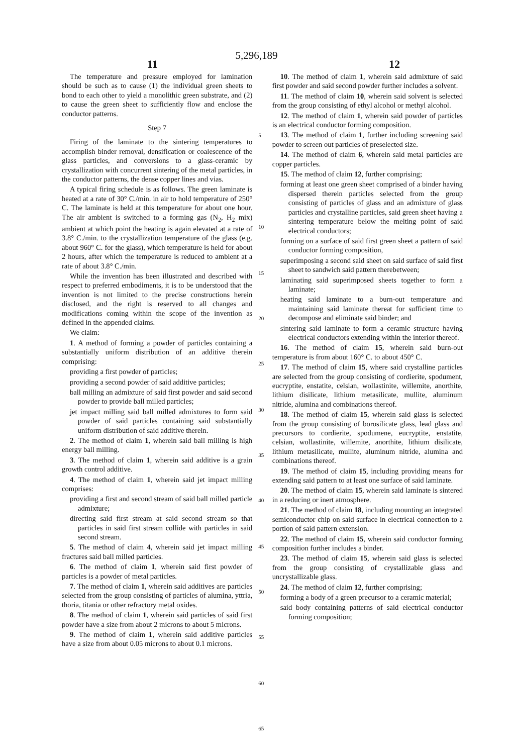5,296,189
11 12
The temperature and pressure employed for lamination should be such as to cause (1) the individual green sheets to bond to each other to yield a monolithic green substrate, and (2) to cause the green sheet to sufficiently flow and enclose the conductor patterns.
Step 7
Firing of the laminate to the sintering temperatures to accomplish binder removal, densification or coalescence of the glass particles, and conversions to a glass-ceramic by crystallization with concurrent sintering of the metal particles, in the conductor patterns, the dense copper lines and vias.
A typical firing schedule is as follows. The green laminate is heated at a rate of 30° C./min. in air to hold temperature of 250° C. The laminate is held at this temperature for about one hour. The air ambient is switched to a forming gas (N<sub>2</sub>, H<sub>2</sub> mix) ambient at which point the heating is again elevated at a rate of 3.8° C./min. to the crystallization temperature of the glass (e.g. about 960° C. for the glass), which temperature is held for about 2 hours, after which the temperature is reduced to ambient at a rate of about 3.8° C./min.
While the invention has been illustrated and described with respect to preferred embodiments, it is to be understood that the invention is not limited to the precise constructions herein disclosed, and the right is reserved to all changes and modifications coming within the scope of the invention as defined in the appended claims.
We claim:
1. A method of forming a powder of particles containing a substantially uniform distribution of an additive therein comprising:
providing a first powder of particles;
providing a second powder of said additive particles;
ball milling an admixture of said first powder and said second powder to provide ball milled particles;
jet impact milling said ball milled admixtures to form said powder of said particles containing said substantially uniform distribution of said additive therein.
2. The method of claim 1, wherein said ball milling is high energy ball milling.
3. The method of claim 1, wherein said additive is a grain growth control additive.
4. The method of claim 1, wherein said jet impact milling comprises:
providing a first and second stream of said ball milled particle admixture;
directing said first stream at said second stream so that particles in said first stream collide with particles in said second stream.
5. The method of claim 4, wherein said jet impact milling fractures said ball milled particles.
6. The method of claim 1, wherein said first powder of particles is a powder of metal particles.
7. The method of claim 1, wherein said additives are particles selected from the group consisting of particles of alumina, yttria, thoria, titania or other refractory metal oxides.
8. The method of claim 1, wherein said particles of said first powder have a size from about 2 microns to about 5 microns.
9. The method of claim 1, wherein said additive particles have a size from about 0.05 microns to about 0.1 microns.
5
10
15
20
25
30
35
40
45
50
55
60
65
10. The method of claim 1, wherein said admixture of said first powder and said second powder further includes a solvent.
11. The method of claim 10, wherein said solvent is selected from the group consisting of ethyl alcohol or methyl alcohol.
12. The method of claim 1, wherein said powder of particles is an electrical conductor forming composition.
13. The method of claim 1, further including screening said powder to screen out particles of preselected size.
14. The method of claim 6, wherein said metal particles are copper particles.
15. The method of claim 12, further comprising;
forming at least one green sheet comprised of a binder having dispersed therein particles selected from the group consisting of particles of glass and an admixture of glass particles and crystalline particles, said green sheet having a sintering temperature below the melting point of said electrical conductors;
forming on a surface of said first green sheet a pattern of said conductor forming composition,
superimposing a second said sheet on said surface of said first sheet to sandwich said pattern therebetween;
laminating said superimposed sheets together to form a laminate;
heating said laminate to a burn-out temperature and maintaining said laminate thereat for sufficient time to decompose and eliminate said binder; and
sintering said laminate to form a ceramic structure having electrical conductors extending within the interior thereof.
16. The method of claim 15, wherein said burn-out temperature is from about 160° C. to about 450° C.
17. The method of claim 15, where said crystalline particles are selected from the group consisting of cordierite, spodument, eucryptite, enstatite, celsian, wollastinite, willemite, anorthite, lithium disilicate, lithium metasilicate, mullite, aluminum nitride, alumina and combinations thereof.
18. The method of claim 15, wherein said glass is selected from the group consisting of borosilicate glass, lead glass and precursors to cordierite, spodumene, eucryptite, enstatite, celsian, wollastinite, willemite, anorthite, lithium disilicate, lithium metasilicate, mullite, aluminum nitride, alumina and combinations thereof.
19. The method of claim 15, including providing means for extending said pattern to at least one surface of said laminate.
20. The method of claim 15, wherein said laminate is sintered in a reducing or inert atmosphere.
21. The method of claim 18, including mounting an integrated semiconductor chip on said surface in electrical connection to a portion of said pattern extension.
22. The method of claim 15, wherein said conductor forming composition further includes a binder.
23. The method of claim 15, wherein said glass is selected from the group consisting of crystallizable glass and uncrystallizable glass.
24. The method of claim 12, further comprising;
forming a body of a green precursor to a ceramic material;
said body containing patterns of said electrical conductor forming composition;